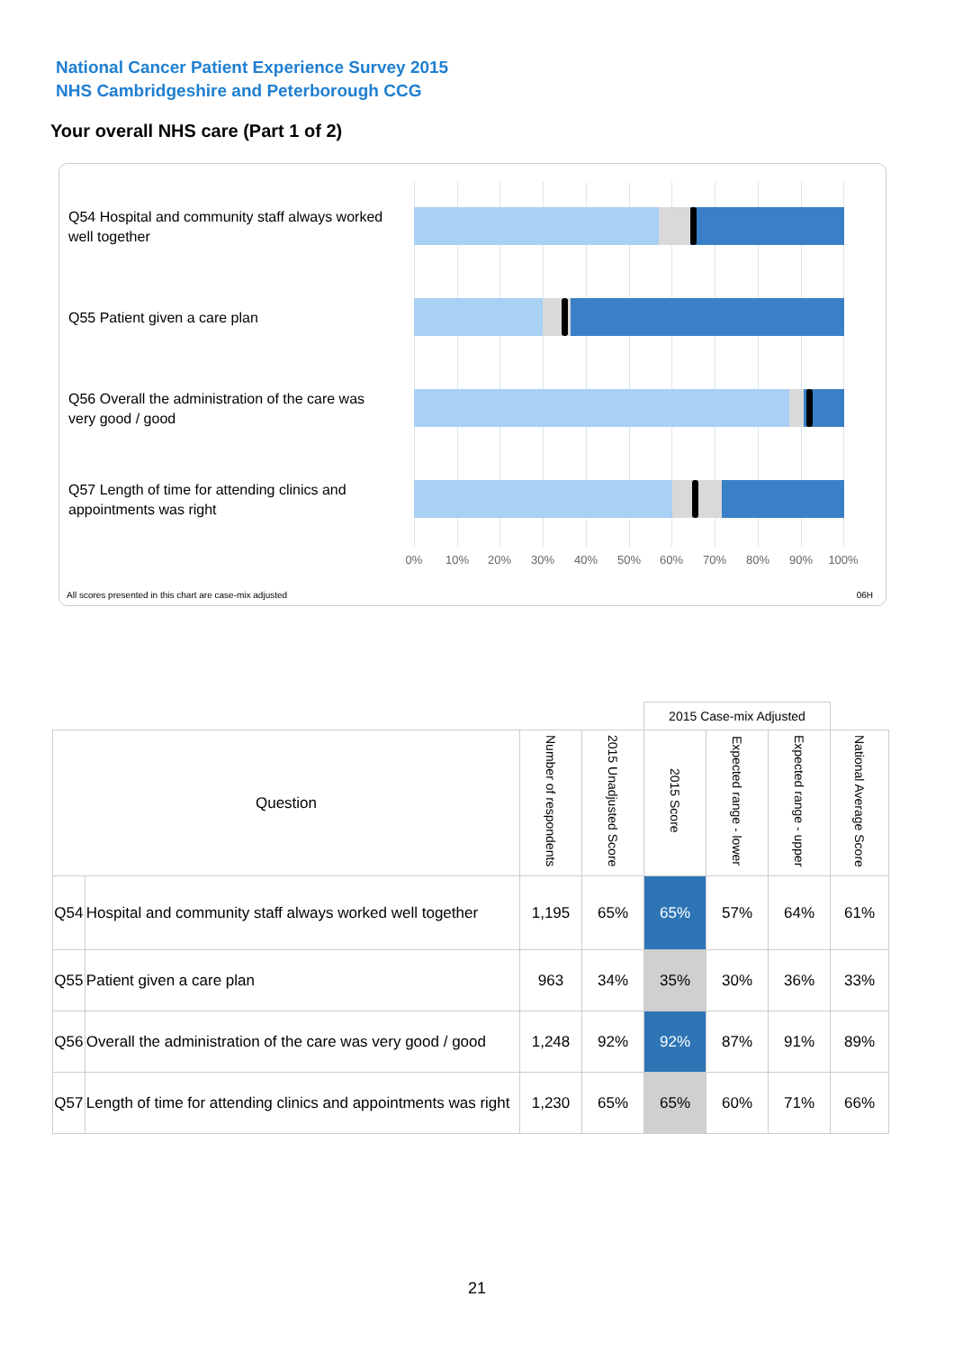National Cancer Patient Experience Survey 2015
NHS Cambridgeshire and Peterborough CCG
Your overall NHS care (Part 1 of 2)
Q54 Hospital and community staff always worked well together
Q55 Patient given a care plan
Q56 Overall the administration of the care was very good / good
Q57 Length of time for attending clinics and appointments was right
0% 10% 20% 30% 40% 50% 60% 70% 80% 90% 100%
All scores presented in this chart are case-mix adjusted
06H
| | | | | 2015 Case-mix Adjusted | | | |
| Question | | Number of respondents | 2015 Unadjusted Score | 2015 Score | Expected range - lower | Expected range - upper | National Average Score |
| Q54 | Hospital and community staff always worked well together | 1,195 | 65% | 65% | 57% | 64% | 61% |
| Q55 | Patient given a care plan | 963 | 34% | 35% | 30% | 36% | 33% |
| Q56 | Overall the administration of the care was very good / good | 1,248 | 92% | 92% | 87% | 91% | 89% |
| Q57 | Length of time for attending clinics and appointments was right | 1,230 | 65% | 65% | 60% | 71% | 66% |
21